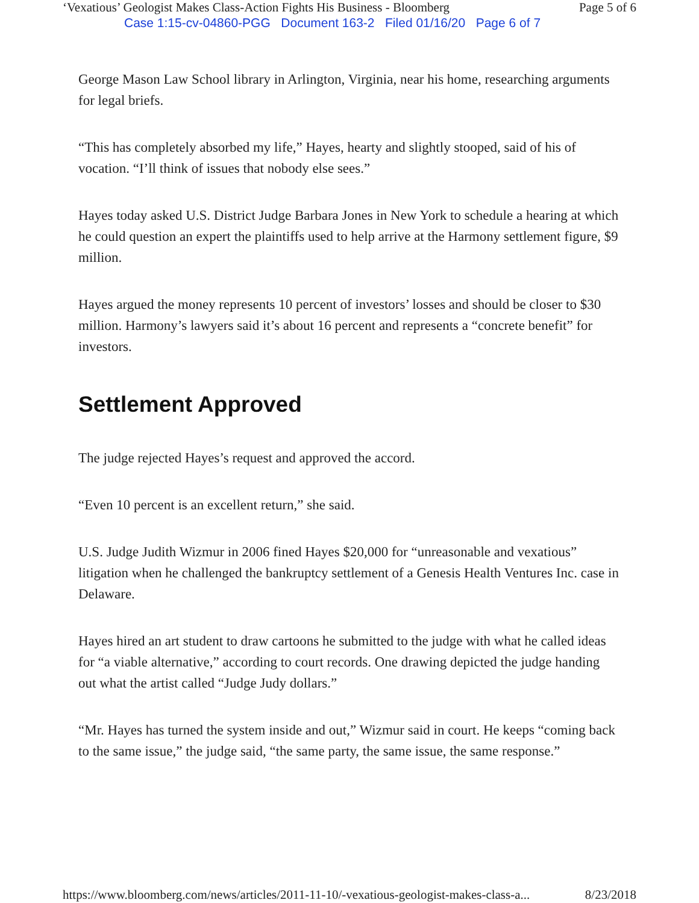‘Vexatious’ Geologist Makes Class-Action Fights His Business - Bloomberg Page 5 of 6
Case 1:15-cv-04860-PGG Document 163-2 Filed 01/16/20 Page 6 of 7
George Mason Law School library in Arlington, Virginia, near his home, researching arguments for legal briefs.
“This has completely absorbed my life,” Hayes, hearty and slightly stooped, said of his of vocation. “I’ll think of issues that nobody else sees.”
Hayes today asked U.S. District Judge Barbara Jones in New York to schedule a hearing at which he could question an expert the plaintiffs used to help arrive at the Harmony settlement figure, $9 million.
Hayes argued the money represents 10 percent of investors’ losses and should be closer to $30 million. Harmony’s lawyers said it’s about 16 percent and represents a “concrete benefit” for investors.
Settlement Approved
The judge rejected Hayes’s request and approved the accord.
“Even 10 percent is an excellent return,” she said.
U.S. Judge Judith Wizmur in 2006 fined Hayes $20,000 for “unreasonable and vexatious” litigation when he challenged the bankruptcy settlement of a Genesis Health Ventures Inc. case in Delaware.
Hayes hired an art student to draw cartoons he submitted to the judge with what he called ideas for “a viable alternative,” according to court records. One drawing depicted the judge handing out what the artist called “Judge Judy dollars.”
“Mr. Hayes has turned the system inside and out,” Wizmur said in court. He keeps “coming back to the same issue,” the judge said, “the same party, the same issue, the same response.”
https://www.bloomberg.com/news/articles/2011-11-10/-vexatious-geologist-makes-class-a... 8/23/2018